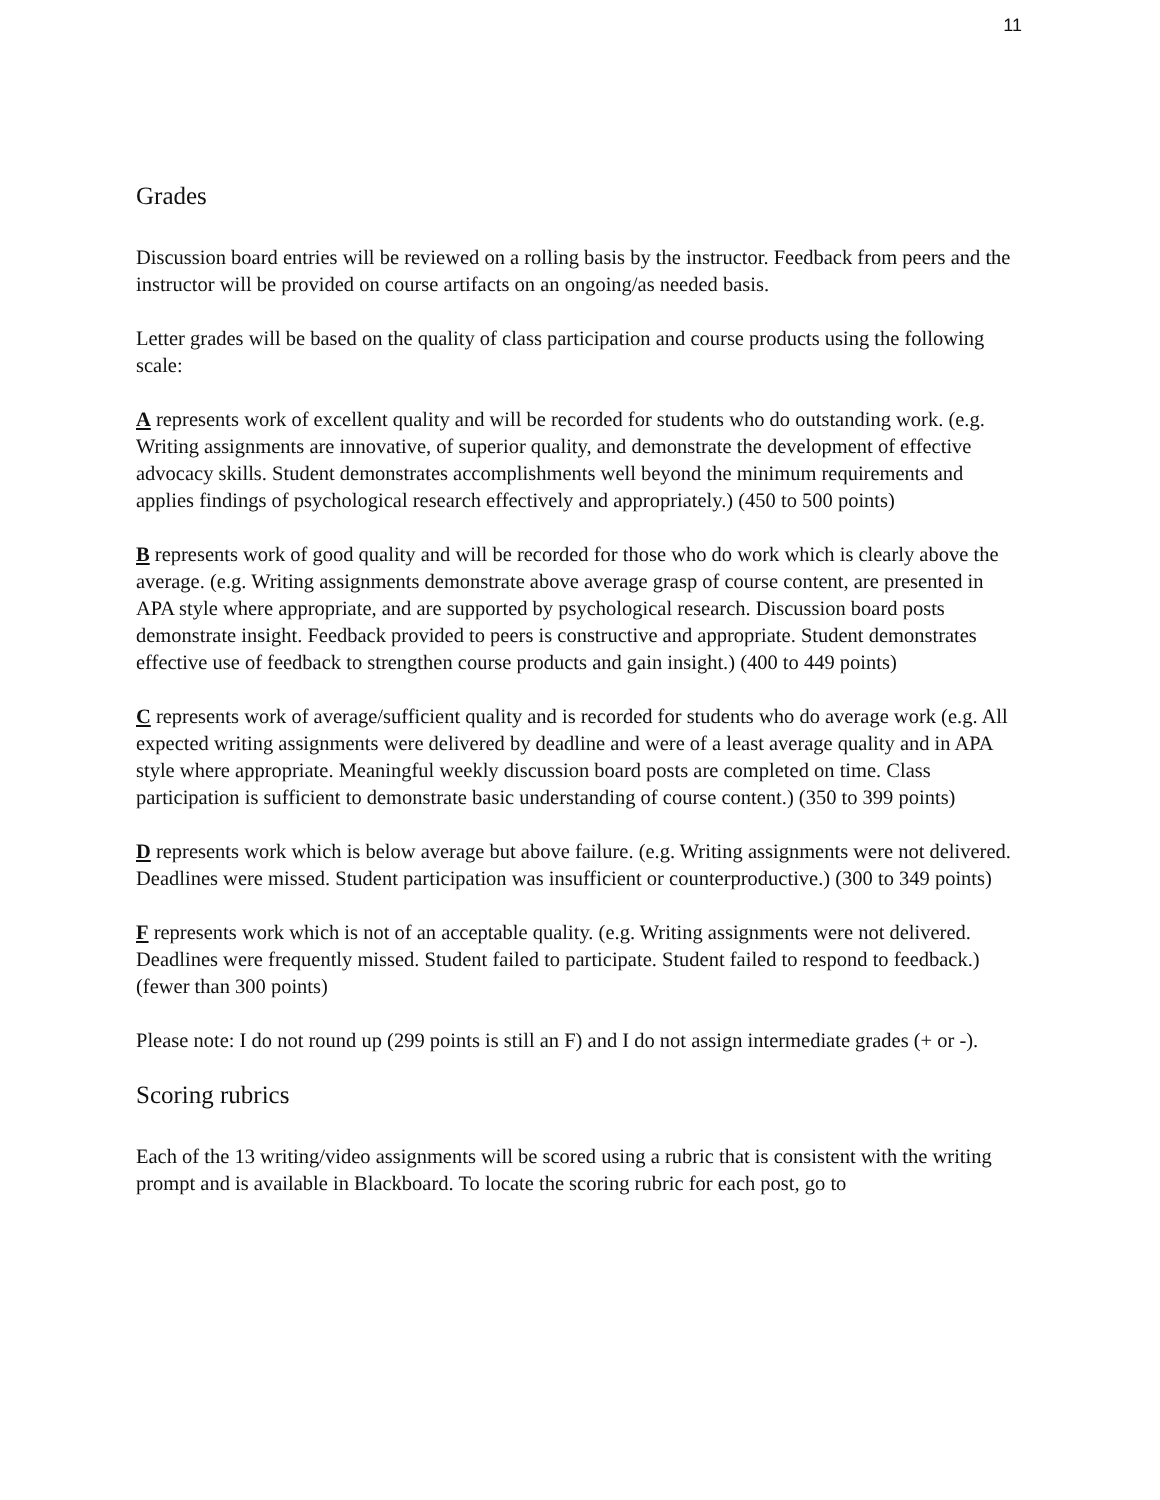11
Grades
Discussion board entries will be reviewed on a rolling basis by the instructor. Feedback from peers and the instructor will be provided on course artifacts on an ongoing/as needed basis.
Letter grades will be based on the quality of class participation and course products using the following scale:
A represents work of excellent quality and will be recorded for students who do outstanding work. (e.g. Writing assignments are innovative, of superior quality, and demonstrate the development of effective advocacy skills. Student demonstrates accomplishments well beyond the minimum requirements and applies findings of psychological research effectively and appropriately.) (450 to 500 points)
B represents work of good quality and will be recorded for those who do work which is clearly above the average. (e.g. Writing assignments demonstrate above average grasp of course content, are presented in APA style where appropriate, and are supported by psychological research. Discussion board posts demonstrate insight. Feedback provided to peers is constructive and appropriate. Student demonstrates effective use of feedback to strengthen course products and gain insight.) (400 to 449 points)
C represents work of average/sufficient quality and is recorded for students who do average work (e.g. All expected writing assignments were delivered by deadline and were of a least average quality and in APA style where appropriate. Meaningful weekly discussion board posts are completed on time. Class participation is sufficient to demonstrate basic understanding of course content.) (350 to 399 points)
D represents work which is below average but above failure. (e.g. Writing assignments were not delivered. Deadlines were missed. Student participation was insufficient or counterproductive.) (300 to 349 points)
F represents work which is not of an acceptable quality. (e.g. Writing assignments were not delivered. Deadlines were frequently missed. Student failed to participate. Student failed to respond to feedback.) (fewer than 300 points)
Please note: I do not round up (299 points is still an F) and I do not assign intermediate grades (+ or -).
Scoring rubrics
Each of the 13 writing/video assignments will be scored using a rubric that is consistent with the writing prompt and is available in Blackboard. To locate the scoring rubric for each post, go to